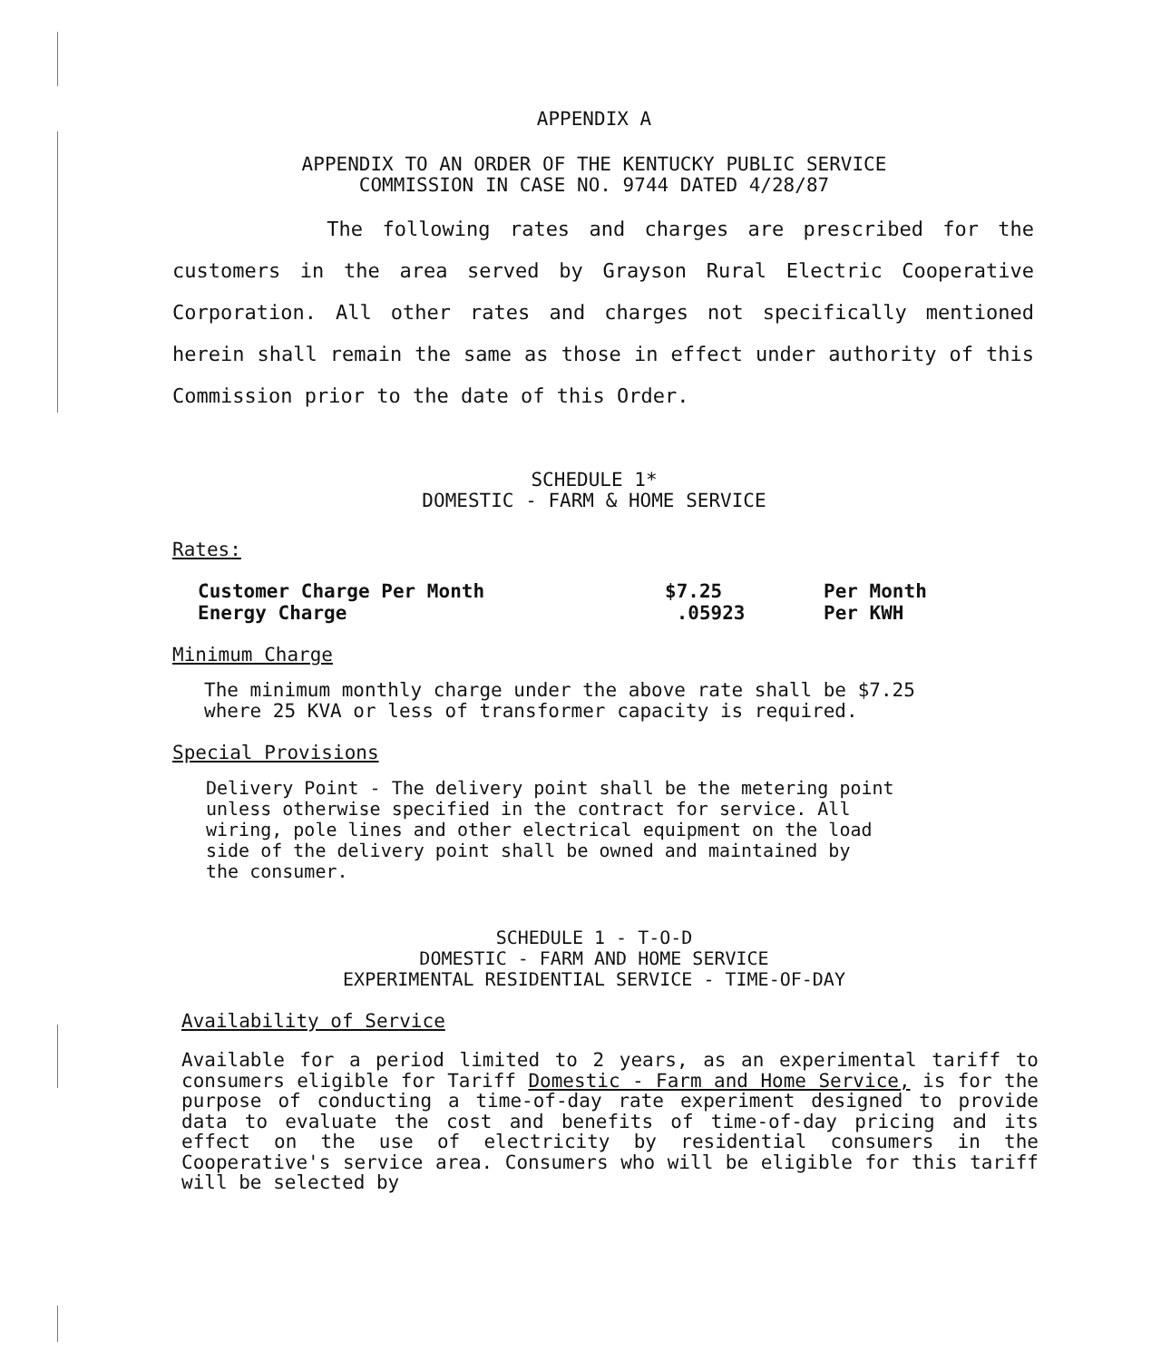APPENDIX A
APPENDIX TO AN ORDER OF THE KENTUCKY PUBLIC SERVICE
COMMISSION IN CASE NO. 9744 DATED 4/28/87
The following rates and charges are prescribed for the customers in the area served by Grayson Rural Electric Cooperative Corporation. All other rates and charges not specifically mentioned herein shall remain the same as those in effect under authority of this Commission prior to the date of this Order.
SCHEDULE 1*
DOMESTIC - FARM & HOME SERVICE
Rates:
| Customer Charge Per Month | $7.25 | Per Month |
| Energy Charge | .05923 | Per KWH |
Minimum Charge
The minimum monthly charge under the above rate shall be $7.25
where 25 KVA or less of transformer capacity is required.
Special Provisions
Delivery Point - The delivery point shall be the metering point
unless otherwise specified in the contract for service. All
wiring, pole lines and other electrical equipment on the load
side of the delivery point shall be owned and maintained by
the consumer.
SCHEDULE 1 - T-O-D
DOMESTIC - FARM AND HOME SERVICE
EXPERIMENTAL RESIDENTIAL SERVICE - TIME-OF-DAY
Availability of Service
Available for a period limited to 2 years, as an experimental tariff to consumers eligible for Tariff Domestic - Farm and Home Service, is for the purpose of conducting a time-of-day rate experiment designed to provide data to evaluate the cost and benefits of time-of-day pricing and its effect on the use of electricity by residential consumers in the Cooperative's service area. Consumers who will be eligible for this tariff will be selected by